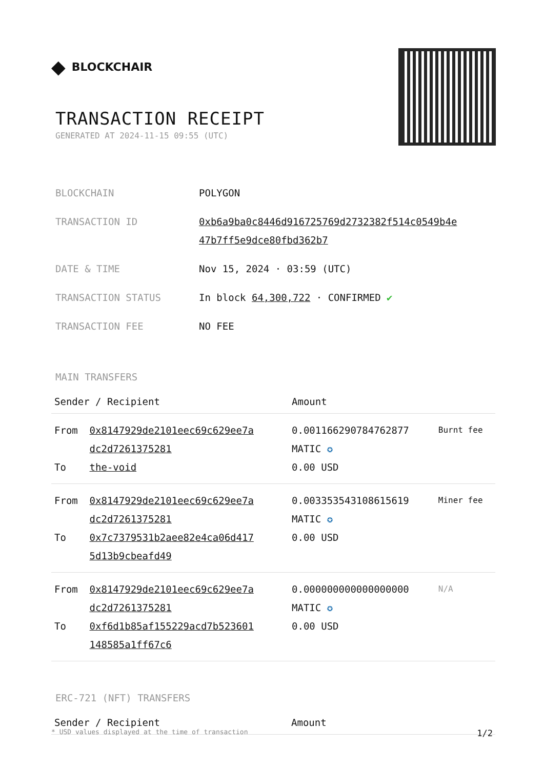◆ BLOCKCHAIR
TRANSACTION RECEIPT
GENERATED AT 2024-11-15 09:55 (UTC)
| BLOCKCHAIN | POLYGON |
| TRANSACTION ID | 0xb6a9ba0c8446d916725769d2732382f514c0549b4e 47b7ff5e9dce80fbd362b7 |
| DATE & TIME | Nov 15, 2024 · 03:59 (UTC) |
| TRANSACTION STATUS | In block 64,300,722 · CONFIRMED ✔ |
| TRANSACTION FEE | NO FEE |
MAIN TRANSFERS
| Sender / Recipient | | Amount | |
| --- | --- | --- | --- |
| From To | 0x8147929de2101eec69c629ee7a dc2d7261375281 the-void | 0.001166290784762877 MATIC ✪ 0.00 USD | Burnt fee |
| From To | 0x8147929de2101eec69c629ee7a dc2d7261375281 0x7c7379531b2aee82e4ca06d417 5d13b9cbeafd49 | 0.003353543108615619 MATIC ✪ 0.00 USD | Miner fee |
| From To | 0x8147929de2101eec69c629ee7a dc2d7261375281 0xf6d1b85af155229acd7b523601 148585a1ff67c6 | 0.000000000000000000 MATIC ✪ 0.00 USD | N/A |
ERC-721 (NFT) TRANSFERS
| Sender / Recipient | Amount |
| --- | --- |
* USD values displayed at the time of transaction 1/2